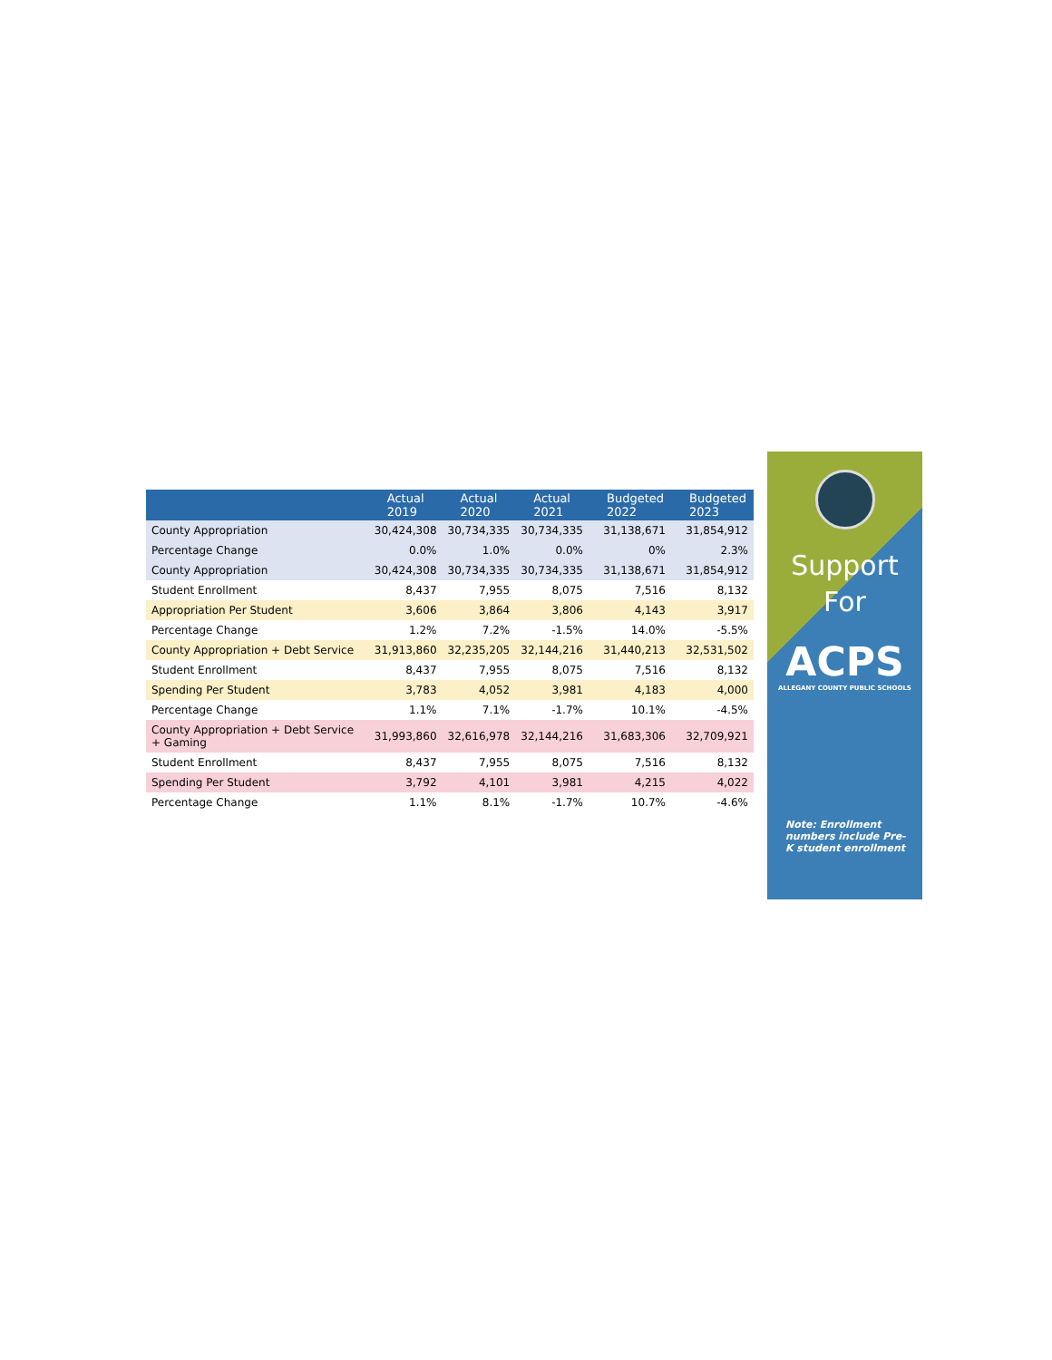| | Actual 2019 | Actual 2020 | Actual 2021 | Budgeted 2022 | Budgeted 2023 |
| --- | --- | --- | --- | --- | --- |
| County Appropriation | 30,424,308 | 30,734,335 | 30,734,335 | 31,138,671 | 31,854,912 |
| Percentage Change | 0.0% | 1.0% | 0.0% | 0% | 2.3% |
| County Appropriation | 30,424,308 | 30,734,335 | 30,734,335 | 31,138,671 | 31,854,912 |
| Student Enrollment | 8,437 | 7,955 | 8,075 | 7,516 | 8,132 |
| Appropriation Per Student | 3,606 | 3,864 | 3,806 | 4,143 | 3,917 |
| Percentage Change | 1.2% | 7.2% | -1.5% | 14.0% | -5.5% |
| County Appropriation + Debt Service | 31,913,860 | 32,235,205 | 32,144,216 | 31,440,213 | 32,531,502 |
| Student Enrollment | 8,437 | 7,955 | 8,075 | 7,516 | 8,132 |
| Spending Per Student | 3,783 | 4,052 | 3,981 | 4,183 | 4,000 |
| Percentage Change | 1.1% | 7.1% | -1.7% | 10.1% | -4.5% |
| County Appropriation + Debt Service + Gaming | 31,993,860 | 32,616,978 | 32,144,216 | 31,683,306 | 32,709,921 |
| Student Enrollment | 8,437 | 7,955 | 8,075 | 7,516 | 8,132 |
| Spending Per Student | 3,792 | 4,101 | 3,981 | 4,215 | 4,022 |
| Percentage Change | 1.1% | 8.1% | -1.7% | 10.7% | -4.6% |
Support
For
ACPS
ALLEGANY COUNTY PUBLIC SCHOOLS
Note: Enrollment numbers include Pre-K student enrollment